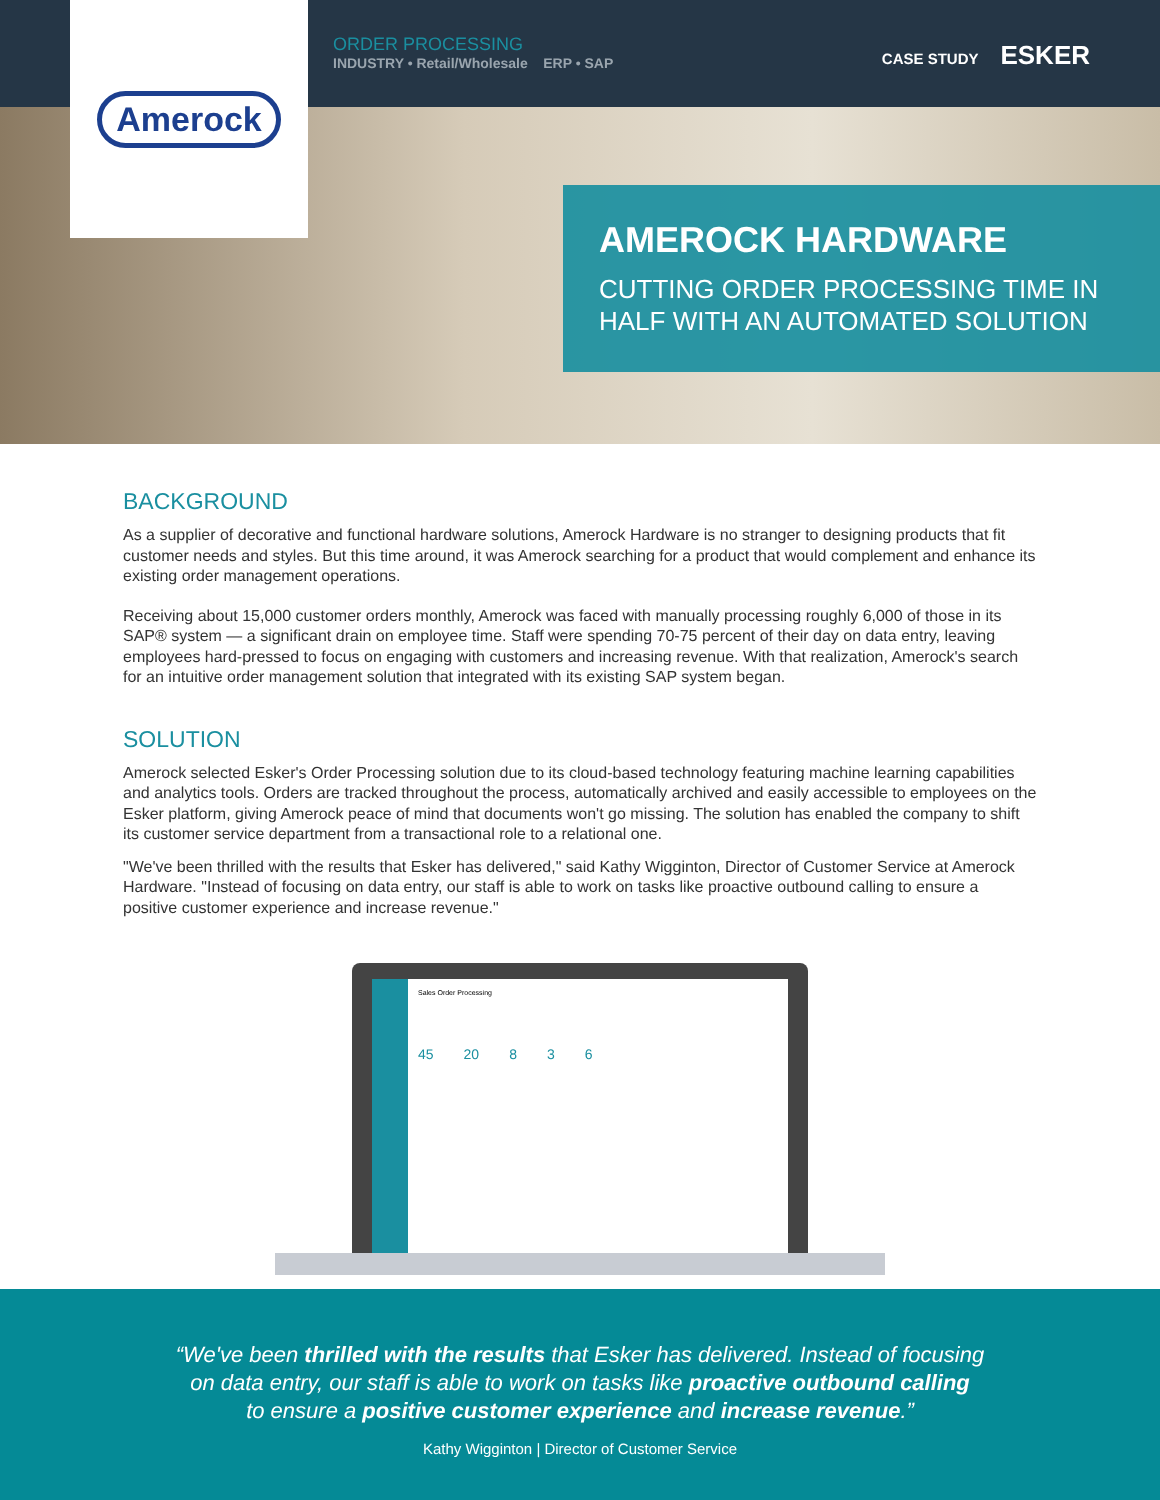Amerock
ORDER PROCESSING
INDUSTRY • Retail/Wholesale ERP • SAP
CASE STUDY ESKER
AMEROCK HARDWARE
CUTTING ORDER PROCESSING TIME IN HALF WITH AN AUTOMATED SOLUTION
BACKGROUND
As a supplier of decorative and functional hardware solutions, Amerock Hardware is no stranger to designing products that fit customer needs and styles. But this time around, it was Amerock searching for a product that would complement and enhance its existing order management operations.
Receiving about 15,000 customer orders monthly, Amerock was faced with manually processing roughly 6,000 of those in its SAP® system — a significant drain on employee time. Staff were spending 70-75 percent of their day on data entry, leaving employees hard-pressed to focus on engaging with customers and increasing revenue. With that realization, Amerock's search for an intuitive order management solution that integrated with its existing SAP system began.
SOLUTION
Amerock selected Esker's Order Processing solution due to its cloud-based technology featuring machine learning capabilities and analytics tools. Orders are tracked throughout the process, automatically archived and easily accessible to employees on the Esker platform, giving Amerock peace of mind that documents won't go missing. The solution has enabled the company to shift its customer service department from a transactional role to a relational one.
"We've been thrilled with the results that Esker has delivered," said Kathy Wigginton, Director of Customer Service at Amerock Hardware. "Instead of focusing on data entry, our staff is able to work on tasks like proactive outbound calling to ensure a positive customer experience and increase revenue."
Sales Order Processing
45 20 8 3 6
“We've been thrilled with the results that Esker has delivered. Instead of focusing
on data entry, our staff is able to work on tasks like proactive outbound calling
to ensure a positive customer experience and increase revenue.”
Kathy Wigginton | Director of Customer Service